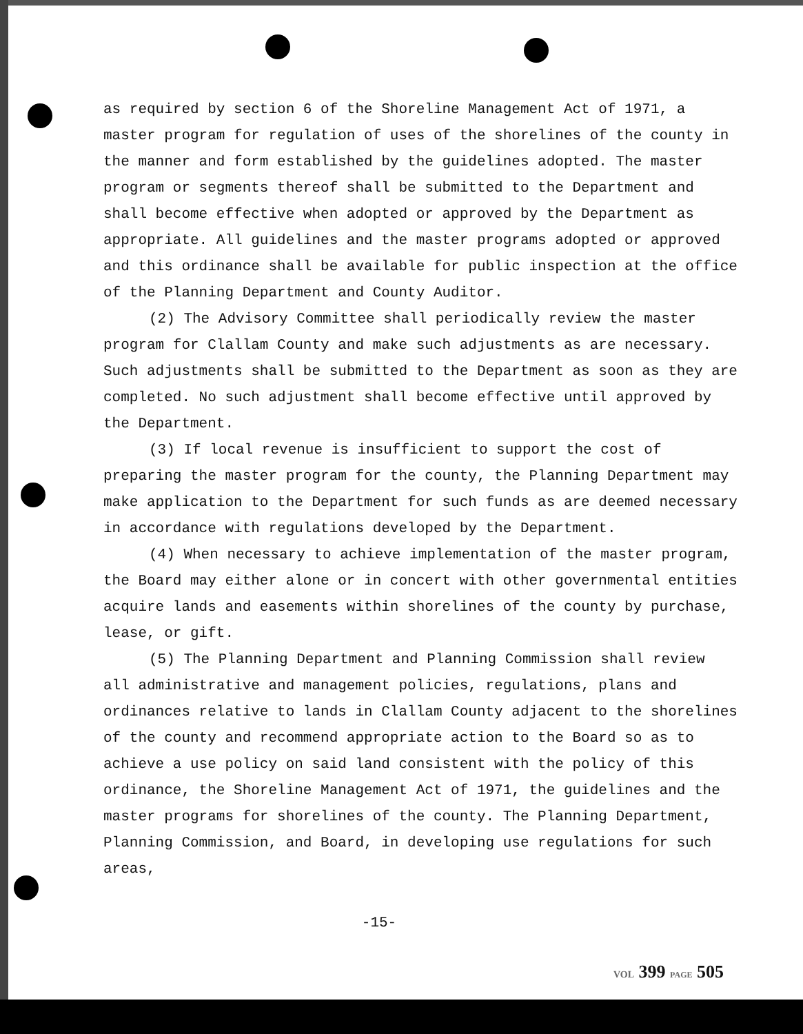as required by section 6 of the Shoreline Management Act of 1971, a master program for regulation of uses of the shorelines of the county in the manner and form established by the guidelines adopted. The master program or segments thereof shall be submitted to the Department and shall become effective when adopted or approved by the Department as appropriate. All guidelines and the master programs adopted or approved and this ordinance shall be available for public inspection at the office of the Planning Department and County Auditor.
(2) The Advisory Committee shall periodically review the master program for Clallam County and make such adjustments as are necessary. Such adjustments shall be submitted to the Department as soon as they are completed. No such adjustment shall become effective until approved by the Department.
(3) If local revenue is insufficient to support the cost of preparing the master program for the county, the Planning Department may make application to the Department for such funds as are deemed necessary in accordance with regulations developed by the Department.
(4) When necessary to achieve implementation of the master program, the Board may either alone or in concert with other governmental entities acquire lands and easements within shorelines of the county by purchase, lease, or gift.
(5) The Planning Department and Planning Commission shall review all administrative and management policies, regulations, plans and ordinances relative to lands in Clallam County adjacent to the shorelines of the county and recommend appropriate action to the Board so as to achieve a use policy on said land consistent with the policy of this ordinance, the Shoreline Management Act of 1971, the guidelines and the master programs for shorelines of the county. The Planning Department, Planning Commission, and Board, in developing use regulations for such areas,
-15-
VOL 399 PAGE 505